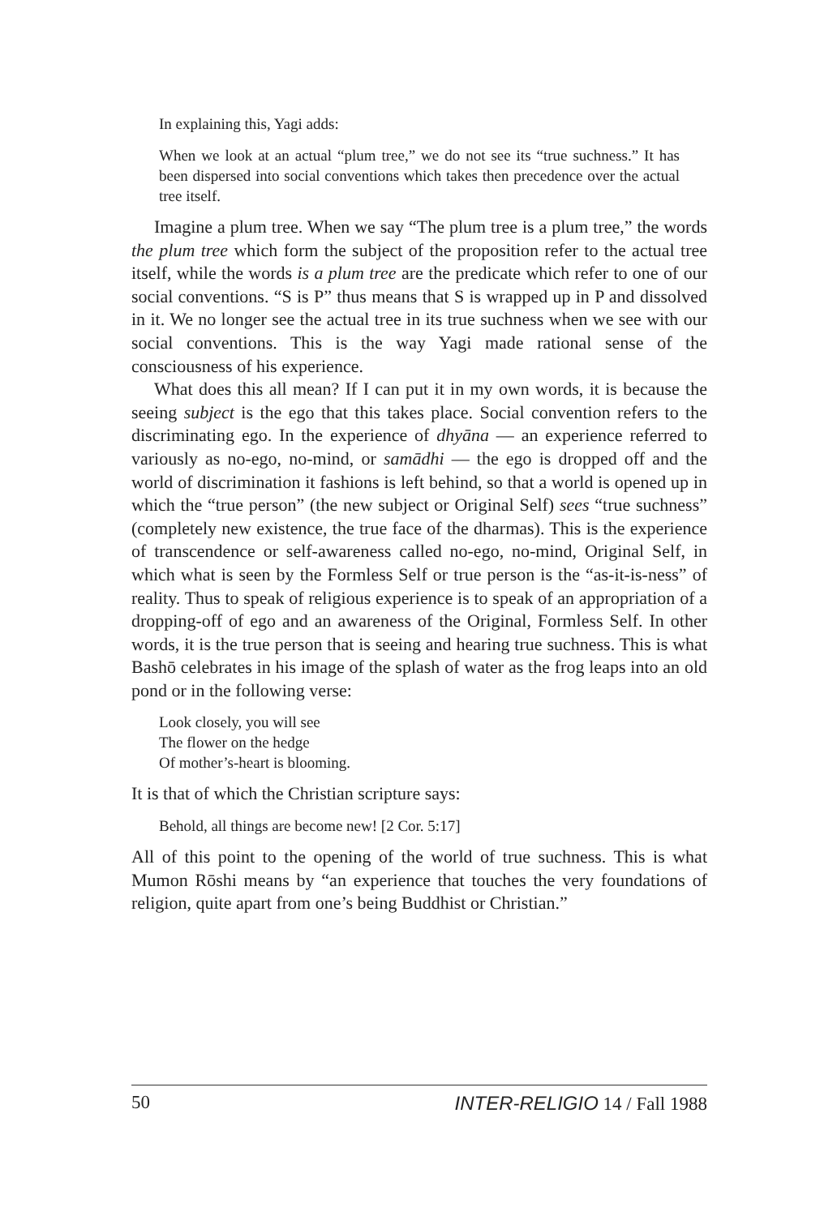In explaining this, Yagi adds:
When we look at an actual “plum tree,” we do not see its “true suchness.” It has been dispersed into social conventions which takes then precedence over the actual tree itself.
Imagine a plum tree. When we say “The plum tree is a plum tree,” the words the plum tree which form the subject of the proposition refer to the actual tree itself, while the words is a plum tree are the predicate which refer to one of our social conventions. “S is P” thus means that S is wrapped up in P and dissolved in it. We no longer see the actual tree in its true suchness when we see with our social conventions. This is the way Yagi made rational sense of the consciousness of his experience.
What does this all mean? If I can put it in my own words, it is because the seeing subject is the ego that this takes place. Social convention refers to the discriminating ego. In the experience of dhyāna — an experience referred to variously as no-ego, no-mind, or samādhi — the ego is dropped off and the world of discrimination it fashions is left behind, so that a world is opened up in which the “true person” (the new subject or Original Self) sees “true suchness” (completely new existence, the true face of the dharmas). This is the experience of transcendence or self-awareness called no-ego, no-mind, Original Self, in which what is seen by the Formless Self or true person is the “as-it-is-ness” of reality. Thus to speak of religious experience is to speak of an appropriation of a dropping-off of ego and an awareness of the Original, Formless Self. In other words, it is the true person that is seeing and hearing true suchness. This is what Bashō celebrates in his image of the splash of water as the frog leaps into an old pond or in the following verse:
Look closely, you will see
The flower on the hedge
Of mother’s-heart is blooming.
It is that of which the Christian scripture says:
Behold, all things are become new! [2 Cor. 5:17]
All of this point to the opening of the world of true suchness. This is what Mumon Rōshi means by “an experience that touches the very foundations of religion, quite apart from one’s being Buddhist or Christian.”
50 INTER-RELIGIO 14 / Fall 1988